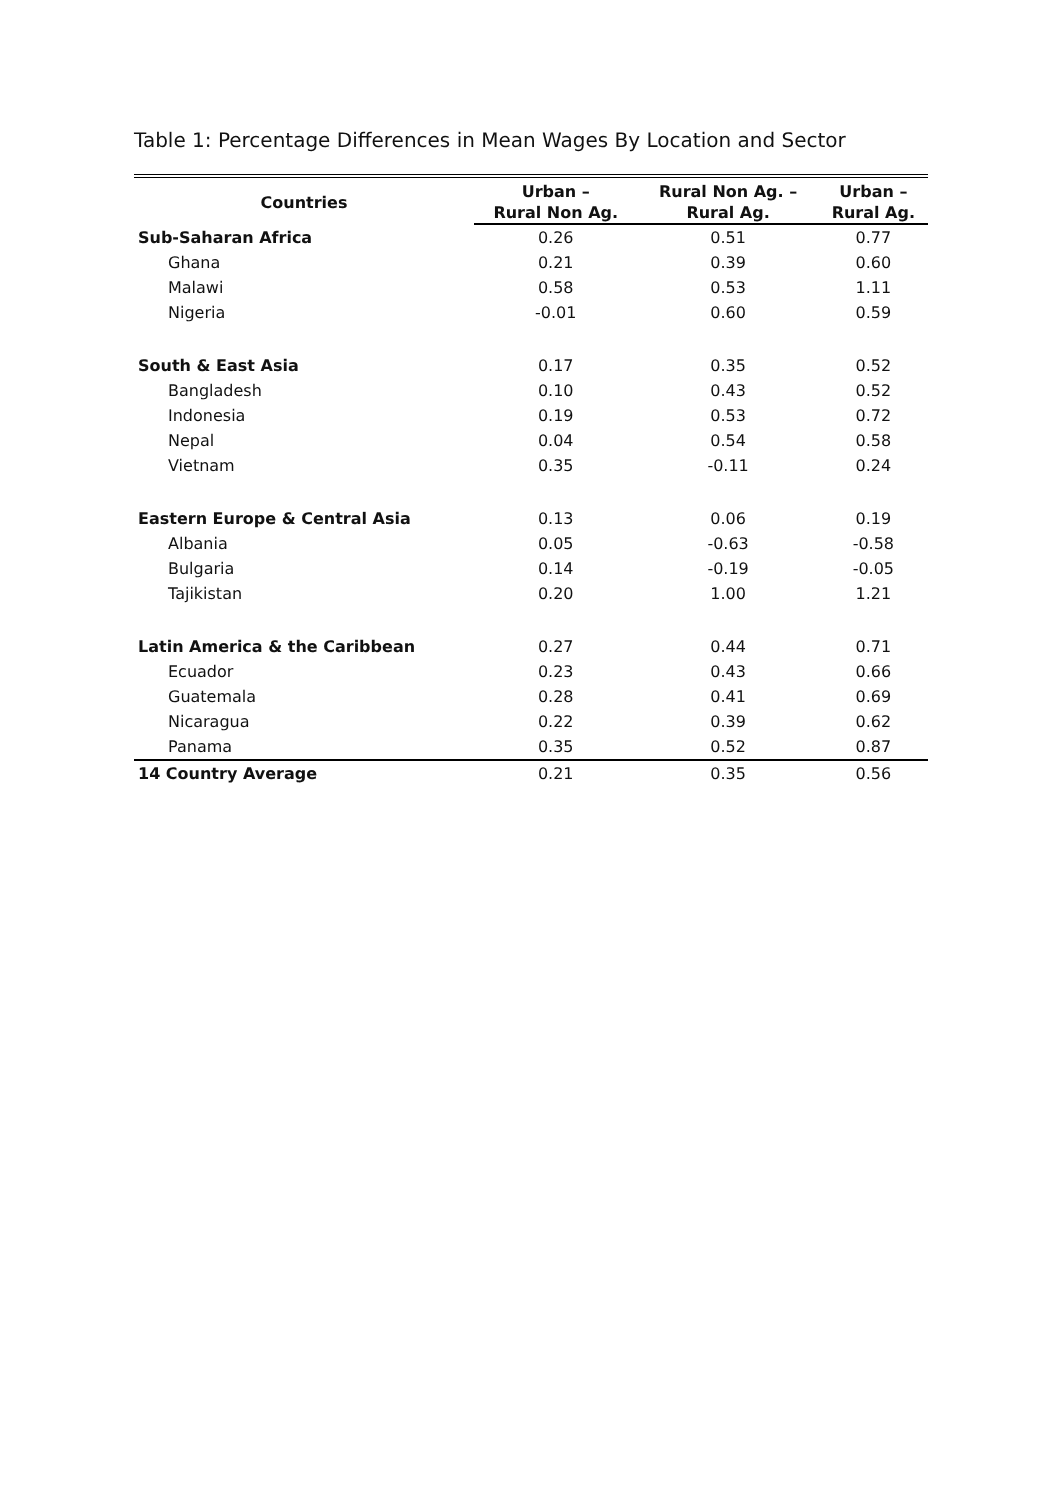Table 1: Percentage Differences in Mean Wages By Location and Sector
| Countries | Urban – | Rural Non Ag. – | Urban – |
| --- | --- | --- | --- |
| | Rural Non Ag. | Rural Ag. | Rural Ag. |
| Sub-Saharan Africa | 0.26 | 0.51 | 0.77 |
| Ghana | 0.21 | 0.39 | 0.60 |
| Malawi | 0.58 | 0.53 | 1.11 |
| Nigeria | -0.01 | 0.60 | 0.59 |
| South & East Asia | 0.17 | 0.35 | 0.52 |
| Bangladesh | 0.10 | 0.43 | 0.52 |
| Indonesia | 0.19 | 0.53 | 0.72 |
| Nepal | 0.04 | 0.54 | 0.58 |
| Vietnam | 0.35 | -0.11 | 0.24 |
| Eastern Europe & Central Asia | 0.13 | 0.06 | 0.19 |
| Albania | 0.05 | -0.63 | -0.58 |
| Bulgaria | 0.14 | -0.19 | -0.05 |
| Tajikistan | 0.20 | 1.00 | 1.21 |
| Latin America & the Caribbean | 0.27 | 0.44 | 0.71 |
| Ecuador | 0.23 | 0.43 | 0.66 |
| Guatemala | 0.28 | 0.41 | 0.69 |
| Nicaragua | 0.22 | 0.39 | 0.62 |
| Panama | 0.35 | 0.52 | 0.87 |
| 14 Country Average | 0.21 | 0.35 | 0.56 |